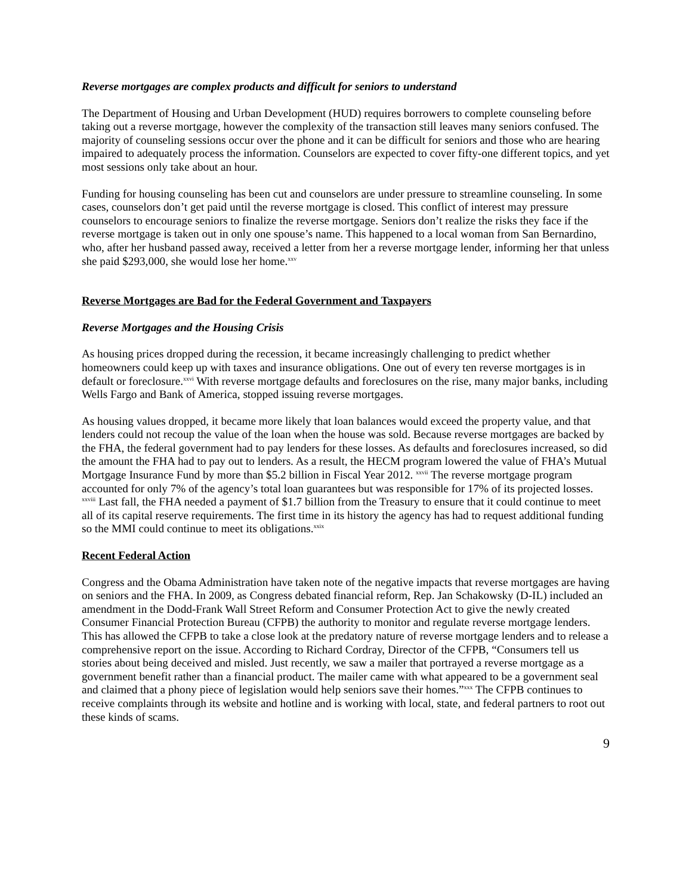Reverse mortgages are complex products and difficult for seniors to understand
The Department of Housing and Urban Development (HUD) requires borrowers to complete counseling before taking out a reverse mortgage, however the complexity of the transaction still leaves many seniors confused. The majority of counseling sessions occur over the phone and it can be difficult for seniors and those who are hearing impaired to adequately process the information. Counselors are expected to cover fifty-one different topics, and yet most sessions only take about an hour.
Funding for housing counseling has been cut and counselors are under pressure to streamline counseling. In some cases, counselors don’t get paid until the reverse mortgage is closed. This conflict of interest may pressure counselors to encourage seniors to finalize the reverse mortgage. Seniors don’t realize the risks they face if the reverse mortgage is taken out in only one spouse’s name. This happened to a local woman from San Bernardino, who, after her husband passed away, received a letter from her a reverse mortgage lender, informing her that unless she paid $293,000, she would lose her home.<sup>xxv</sup>
Reverse Mortgages are Bad for the Federal Government and Taxpayers
Reverse Mortgages and the Housing Crisis
As housing prices dropped during the recession, it became increasingly challenging to predict whether homeowners could keep up with taxes and insurance obligations. One out of every ten reverse mortgages is in default or foreclosure.<sup>xxvi</sup> With reverse mortgage defaults and foreclosures on the rise, many major banks, including Wells Fargo and Bank of America, stopped issuing reverse mortgages.
As housing values dropped, it became more likely that loan balances would exceed the property value, and that lenders could not recoup the value of the loan when the house was sold. Because reverse mortgages are backed by the FHA, the federal government had to pay lenders for these losses. As defaults and foreclosures increased, so did the amount the FHA had to pay out to lenders. As a result, the HECM program lowered the value of FHA’s Mutual Mortgage Insurance Fund by more than $5.2 billion in Fiscal Year 2012. <sup>xxvii</sup> The reverse mortgage program accounted for only 7% of the agency’s total loan guarantees but was responsible for 17% of its projected losses. <sup>xxviii</sup> Last fall, the FHA needed a payment of $1.7 billion from the Treasury to ensure that it could continue to meet all of its capital reserve requirements. The first time in its history the agency has had to request additional funding so the MMI could continue to meet its obligations.<sup>xxix</sup>
Recent Federal Action
Congress and the Obama Administration have taken note of the negative impacts that reverse mortgages are having on seniors and the FHA. In 2009, as Congress debated financial reform, Rep. Jan Schakowsky (D-IL) included an amendment in the Dodd-Frank Wall Street Reform and Consumer Protection Act to give the newly created Consumer Financial Protection Bureau (CFPB) the authority to monitor and regulate reverse mortgage lenders. This has allowed the CFPB to take a close look at the predatory nature of reverse mortgage lenders and to release a comprehensive report on the issue. According to Richard Cordray, Director of the CFPB, “Consumers tell us stories about being deceived and misled. Just recently, we saw a mailer that portrayed a reverse mortgage as a government benefit rather than a financial product. The mailer came with what appeared to be a government seal and claimed that a phony piece of legislation would help seniors save their homes.”<sup>xxx</sup> The CFPB continues to receive complaints through its website and hotline and is working with local, state, and federal partners to root out these kinds of scams.
9